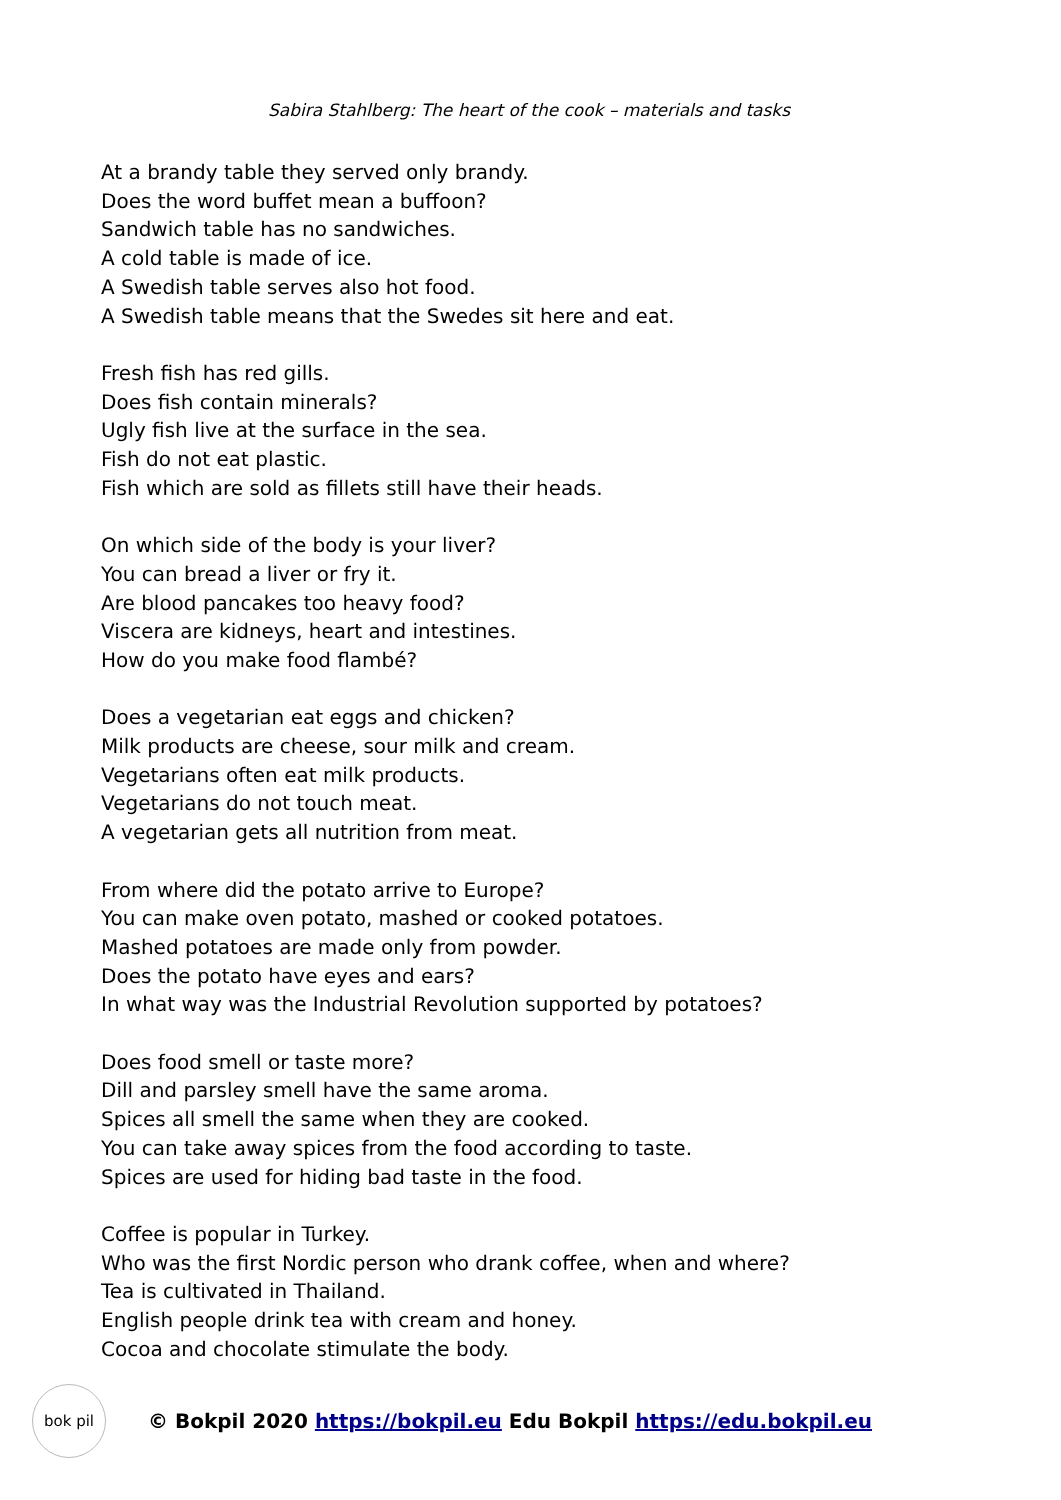Sabira Stahlberg: The heart of the cook – materials and tasks
At a brandy table they served only brandy.
Does the word buffet mean a buffoon?
Sandwich table has no sandwiches.
A cold table is made of ice.
A Swedish table serves also hot food.
A Swedish table means that the Swedes sit here and eat.
Fresh fish has red gills.
Does fish contain minerals?
Ugly fish live at the surface in the sea.
Fish do not eat plastic.
Fish which are sold as fillets still have their heads.
On which side of the body is your liver?
You can bread a liver or fry it.
Are blood pancakes too heavy food?
Viscera are kidneys, heart and intestines.
How do you make food flambé?
Does a vegetarian eat eggs and chicken?
Milk products are cheese, sour milk and cream.
Vegetarians often eat milk products.
Vegetarians do not touch meat.
A vegetarian gets all nutrition from meat.
From where did the potato arrive to Europe?
You can make oven potato, mashed or cooked potatoes.
Mashed potatoes are made only from powder.
Does the potato have eyes and ears?
In what way was the Industrial Revolution supported by potatoes?
Does food smell or taste more?
Dill and parsley smell have the same aroma.
Spices all smell the same when they are cooked.
You can take away spices from the food according to taste.
Spices are used for hiding bad taste in the food.
Coffee is popular in Turkey.
Who was the first Nordic person who drank coffee, when and where?
Tea is cultivated in Thailand.
English people drink tea with cream and honey.
Cocoa and chocolate stimulate the body.
bok pil
© Bokpil 2020 https://bokpil.eu Edu Bokpil https://edu.bokpil.eu